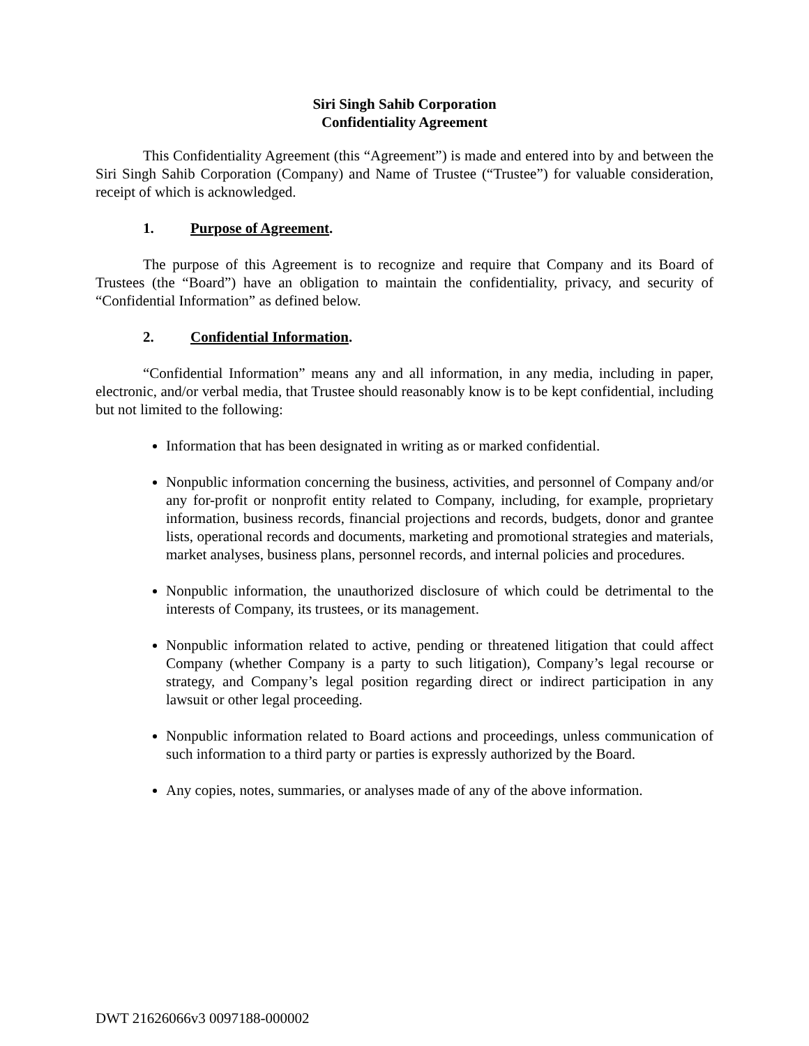Siri Singh Sahib Corporation
Confidentiality Agreement
This Confidentiality Agreement (this “Agreement”) is made and entered into by and between the Siri Singh Sahib Corporation (Company) and Name of Trustee (“Trustee”) for valuable consideration, receipt of which is acknowledged.
1. Purpose of Agreement.
The purpose of this Agreement is to recognize and require that Company and its Board of Trustees (the “Board”) have an obligation to maintain the confidentiality, privacy, and security of “Confidential Information” as defined below.
2. Confidential Information.
“Confidential Information” means any and all information, in any media, including in paper, electronic, and/or verbal media, that Trustee should reasonably know is to be kept confidential, including but not limited to the following:
Information that has been designated in writing as or marked confidential.
Nonpublic information concerning the business, activities, and personnel of Company and/or any for-profit or nonprofit entity related to Company, including, for example, proprietary information, business records, financial projections and records, budgets, donor and grantee lists, operational records and documents, marketing and promotional strategies and materials, market analyses, business plans, personnel records, and internal policies and procedures.
Nonpublic information, the unauthorized disclosure of which could be detrimental to the interests of Company, its trustees, or its management.
Nonpublic information related to active, pending or threatened litigation that could affect Company (whether Company is a party to such litigation), Company’s legal recourse or strategy, and Company’s legal position regarding direct or indirect participation in any lawsuit or other legal proceeding.
Nonpublic information related to Board actions and proceedings, unless communication of such information to a third party or parties is expressly authorized by the Board.
Any copies, notes, summaries, or analyses made of any of the above information.
DWT 21626066v3 0097188-000002